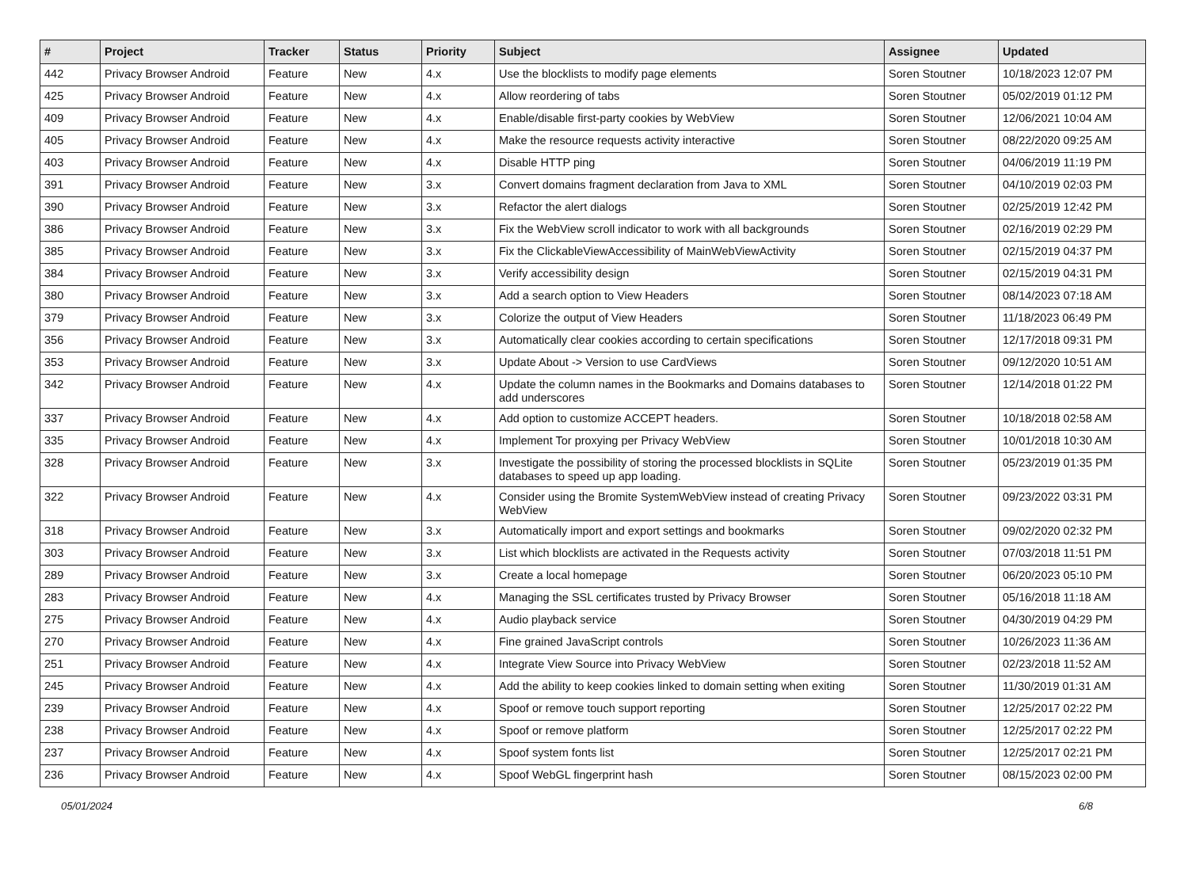| # | Project | Tracker | Status | Priority | Subject | Assignee | Updated |
| --- | --- | --- | --- | --- | --- | --- | --- |
| 442 | Privacy Browser Android | Feature | New | 4.x | Use the blocklists to modify page elements | Soren Stoutner | 10/18/2023 12:07 PM |
| 425 | Privacy Browser Android | Feature | New | 4.x | Allow reordering of tabs | Soren Stoutner | 05/02/2019 01:12 PM |
| 409 | Privacy Browser Android | Feature | New | 4.x | Enable/disable first-party cookies by WebView | Soren Stoutner | 12/06/2021 10:04 AM |
| 405 | Privacy Browser Android | Feature | New | 4.x | Make the resource requests activity interactive | Soren Stoutner | 08/22/2020 09:25 AM |
| 403 | Privacy Browser Android | Feature | New | 4.x | Disable HTTP ping | Soren Stoutner | 04/06/2019 11:19 PM |
| 391 | Privacy Browser Android | Feature | New | 3.x | Convert domains fragment declaration from Java to XML | Soren Stoutner | 04/10/2019 02:03 PM |
| 390 | Privacy Browser Android | Feature | New | 3.x | Refactor the alert dialogs | Soren Stoutner | 02/25/2019 12:42 PM |
| 386 | Privacy Browser Android | Feature | New | 3.x | Fix the WebView scroll indicator to work with all backgrounds | Soren Stoutner | 02/16/2019 02:29 PM |
| 385 | Privacy Browser Android | Feature | New | 3.x | Fix the ClickableViewAccessibility of MainWebViewActivity | Soren Stoutner | 02/15/2019 04:37 PM |
| 384 | Privacy Browser Android | Feature | New | 3.x | Verify accessibility design | Soren Stoutner | 02/15/2019 04:31 PM |
| 380 | Privacy Browser Android | Feature | New | 3.x | Add a search option to View Headers | Soren Stoutner | 08/14/2023 07:18 AM |
| 379 | Privacy Browser Android | Feature | New | 3.x | Colorize the output of View Headers | Soren Stoutner | 11/18/2023 06:49 PM |
| 356 | Privacy Browser Android | Feature | New | 3.x | Automatically clear cookies according to certain specifications | Soren Stoutner | 12/17/2018 09:31 PM |
| 353 | Privacy Browser Android | Feature | New | 3.x | Update About -> Version to use CardViews | Soren Stoutner | 09/12/2020 10:51 AM |
| 342 | Privacy Browser Android | Feature | New | 4.x | Update the column names in the Bookmarks and Domains databases to add underscores | Soren Stoutner | 12/14/2018 01:22 PM |
| 337 | Privacy Browser Android | Feature | New | 4.x | Add option to customize ACCEPT headers. | Soren Stoutner | 10/18/2018 02:58 AM |
| 335 | Privacy Browser Android | Feature | New | 4.x | Implement Tor proxying per Privacy WebView | Soren Stoutner | 10/01/2018 10:30 AM |
| 328 | Privacy Browser Android | Feature | New | 3.x | Investigate the possibility of storing the processed blocklists in SQLite databases to speed up app loading. | Soren Stoutner | 05/23/2019 01:35 PM |
| 322 | Privacy Browser Android | Feature | New | 4.x | Consider using the Bromite SystemWebView instead of creating Privacy WebView | Soren Stoutner | 09/23/2022 03:31 PM |
| 318 | Privacy Browser Android | Feature | New | 3.x | Automatically import and export settings and bookmarks | Soren Stoutner | 09/02/2020 02:32 PM |
| 303 | Privacy Browser Android | Feature | New | 3.x | List which blocklists are activated in the Requests activity | Soren Stoutner | 07/03/2018 11:51 PM |
| 289 | Privacy Browser Android | Feature | New | 3.x | Create a local homepage | Soren Stoutner | 06/20/2023 05:10 PM |
| 283 | Privacy Browser Android | Feature | New | 4.x | Managing the SSL certificates trusted by Privacy Browser | Soren Stoutner | 05/16/2018 11:18 AM |
| 275 | Privacy Browser Android | Feature | New | 4.x | Audio playback service | Soren Stoutner | 04/30/2019 04:29 PM |
| 270 | Privacy Browser Android | Feature | New | 4.x | Fine grained JavaScript controls | Soren Stoutner | 10/26/2023 11:36 AM |
| 251 | Privacy Browser Android | Feature | New | 4.x | Integrate View Source into Privacy WebView | Soren Stoutner | 02/23/2018 11:52 AM |
| 245 | Privacy Browser Android | Feature | New | 4.x | Add the ability to keep cookies linked to domain setting when exiting | Soren Stoutner | 11/30/2019 01:31 AM |
| 239 | Privacy Browser Android | Feature | New | 4.x | Spoof or remove touch support reporting | Soren Stoutner | 12/25/2017 02:22 PM |
| 238 | Privacy Browser Android | Feature | New | 4.x | Spoof or remove platform | Soren Stoutner | 12/25/2017 02:22 PM |
| 237 | Privacy Browser Android | Feature | New | 4.x | Spoof system fonts list | Soren Stoutner | 12/25/2017 02:21 PM |
| 236 | Privacy Browser Android | Feature | New | 4.x | Spoof WebGL fingerprint hash | Soren Stoutner | 08/15/2023 02:00 PM |
05/01/2024 6/8